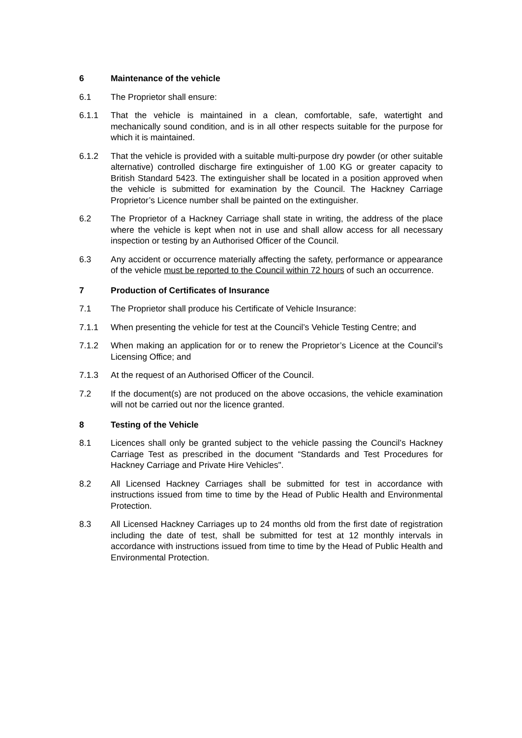6 Maintenance of the vehicle
6.1 The Proprietor shall ensure:
6.1.1 That the vehicle is maintained in a clean, comfortable, safe, watertight and mechanically sound condition, and is in all other respects suitable for the purpose for which it is maintained.
6.1.2 That the vehicle is provided with a suitable multi-purpose dry powder (or other suitable alternative) controlled discharge fire extinguisher of 1.00 KG or greater capacity to British Standard 5423. The extinguisher shall be located in a position approved when the vehicle is submitted for examination by the Council. The Hackney Carriage Proprietor’s Licence number shall be painted on the extinguisher.
6.2 The Proprietor of a Hackney Carriage shall state in writing, the address of the place where the vehicle is kept when not in use and shall allow access for all necessary inspection or testing by an Authorised Officer of the Council.
6.3 Any accident or occurrence materially affecting the safety, performance or appearance of the vehicle must be reported to the Council within 72 hours of such an occurrence.
7 Production of Certificates of Insurance
7.1 The Proprietor shall produce his Certificate of Vehicle Insurance:
7.1.1 When presenting the vehicle for test at the Council’s Vehicle Testing Centre; and
7.1.2 When making an application for or to renew the Proprietor’s Licence at the Council’s Licensing Office; and
7.1.3 At the request of an Authorised Officer of the Council.
7.2 If the document(s) are not produced on the above occasions, the vehicle examination will not be carried out nor the licence granted.
8 Testing of the Vehicle
8.1 Licences shall only be granted subject to the vehicle passing the Council’s Hackney Carriage Test as prescribed in the document “Standards and Test Procedures for Hackney Carriage and Private Hire Vehicles".
8.2 All Licensed Hackney Carriages shall be submitted for test in accordance with instructions issued from time to time by the Head of Public Health and Environmental Protection.
8.3 All Licensed Hackney Carriages up to 24 months old from the first date of registration including the date of test, shall be submitted for test at 12 monthly intervals in accordance with instructions issued from time to time by the Head of Public Health and Environmental Protection.